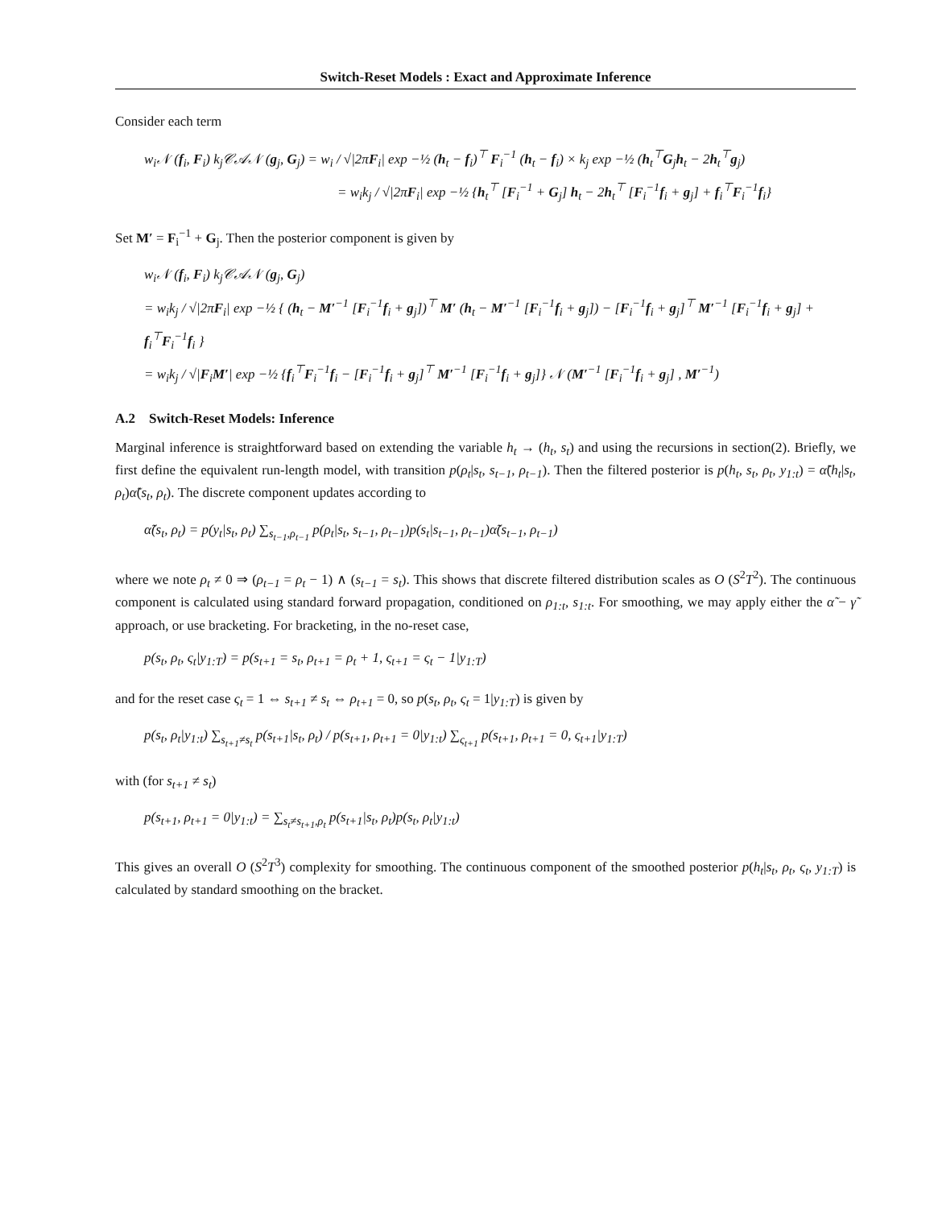Switch-Reset Models : Exact and Approximate Inference
Consider each term
w<sub>i</sub>𝒩 (f<sub>i</sub>, F<sub>i</sub>) k<sub>j</sub>𝒞𝒜𝒩 (g<sub>j</sub>, G<sub>j</sub>) = w<sub>i</sub> / √|2πF<sub>i</sub>| exp −½ (h<sub>t</sub> − f<sub>i</sub>)<sup>⊤</sup> F<sub>i</sub><sup>−1</sup> (h<sub>t</sub> − f<sub>i</sub>) × k<sub>j</sub> exp −½ (h<sub>t</sub><sup>⊤</sup>G<sub>j</sub>h<sub>t</sub> − 2h<sub>t</sub><sup>⊤</sup>g<sub>j</sub>)
= w<sub>i</sub>k<sub>j</sub> / √|2πF<sub>i</sub>| exp −½ {h<sub>t</sub><sup>⊤</sup> [F<sub>i</sub><sup>−1</sup> + G<sub>j</sub>] h<sub>t</sub> − 2h<sub>t</sub><sup>⊤</sup> [F<sub>i</sub><sup>−1</sup>f<sub>i</sub> + g<sub>j</sub>] + f<sub>i</sub><sup>⊤</sup>F<sub>i</sub><sup>−1</sup>f<sub>i</sub>}
Set M′ = F<sub>i</sub><sup>−1</sup> + G<sub>j</sub>. Then the posterior component is given by
w<sub>i</sub>𝒩 (f<sub>i</sub>, F<sub>i</sub>) k<sub>j</sub>𝒞𝒜𝒩 (g<sub>j</sub>, G<sub>j</sub>)
= w<sub>i</sub>k<sub>j</sub> / √|2πF<sub>i</sub>| exp −½ { (h<sub>t</sub> − M′<sup>−1</sup> [F<sub>i</sub><sup>−1</sup>f<sub>i</sub> + g<sub>j</sub>])<sup>⊤</sup> M′ (h<sub>t</sub> − M′<sup>−1</sup> [F<sub>i</sub><sup>−1</sup>f<sub>i</sub> + g<sub>j</sub>]) − [F<sub>i</sub><sup>−1</sup>f<sub>i</sub> + g<sub>j</sub>]<sup>⊤</sup> M′<sup>−1</sup> [F<sub>i</sub><sup>−1</sup>f<sub>i</sub> + g<sub>j</sub>] + f<sub>i</sub><sup>⊤</sup>F<sub>i</sub><sup>−1</sup>f<sub>i</sub> }
= w<sub>i</sub>k<sub>j</sub> / √|F<sub>i</sub>M′| exp −½ {f<sub>i</sub><sup>⊤</sup>F<sub>i</sub><sup>−1</sup>f<sub>i</sub> − [F<sub>i</sub><sup>−1</sup>f<sub>i</sub> + g<sub>j</sub>]<sup>⊤</sup> M′<sup>−1</sup> [F<sub>i</sub><sup>−1</sup>f<sub>i</sub> + g<sub>j</sub>]} 𝒩 (M′<sup>−1</sup> [F<sub>i</sub><sup>−1</sup>f<sub>i</sub> + g<sub>j</sub>] , M′<sup>−1</sup>)
A.2 Switch-Reset Models: Inference
Marginal inference is straightforward based on extending the variable h<sub>t</sub> → (h<sub>t</sub>, s<sub>t</sub>) and using the recursions in section(2). Briefly, we first define the equivalent run-length model, with transition p(ρ<sub>t</sub>|s<sub>t</sub>, s<sub>t−1</sub>, ρ<sub>t−1</sub>). Then the filtered posterior is p(h<sub>t</sub>, s<sub>t</sub>, ρ<sub>t</sub>, y<sub>1:t</sub>) = α̃(h<sub>t</sub>|s<sub>t</sub>, ρ<sub>t</sub>)α̃(s<sub>t</sub>, ρ<sub>t</sub>). The discrete component updates according to
α̃(s<sub>t</sub>, ρ<sub>t</sub>) = p(y<sub>t</sub>|s<sub>t</sub>, ρ<sub>t</sub>) ∑<sub>s<sub>t−1</sub>,ρ<sub>t−1</sub></sub> p(ρ<sub>t</sub>|s<sub>t</sub>, s<sub>t−1</sub>, ρ<sub>t−1</sub>)p(s<sub>t</sub>|s<sub>t−1</sub>, ρ<sub>t−1</sub>)α̃(s<sub>t−1</sub>, ρ<sub>t−1</sub>)
where we note ρ<sub>t</sub> ≠ 0 ⇒ (ρ<sub>t−1</sub> = ρ<sub>t</sub> − 1) ∧ (s<sub>t−1</sub> = s<sub>t</sub>). This shows that discrete filtered distribution scales as O (S<sup>2</sup>T<sup>2</sup>). The continuous component is calculated using standard forward propagation, conditioned on ρ<sub>1:t</sub>, s<sub>1:t</sub>. For smoothing, we may apply either the α̃ − γ̃ approach, or use bracketing. For bracketing, in the no-reset case,
p(s<sub>t</sub>, ρ<sub>t</sub>, ς<sub>t</sub>|y<sub>1:T</sub>) = p(s<sub>t+1</sub> = s<sub>t</sub>, ρ<sub>t+1</sub> = ρ<sub>t</sub> + 1, ς<sub>t+1</sub> = ς<sub>t</sub> − 1|y<sub>1:T</sub>)
and for the reset case ς<sub>t</sub> = 1 ⇔ s<sub>t+1</sub> ≠ s<sub>t</sub> ⇔ ρ<sub>t+1</sub> = 0, so p(s<sub>t</sub>, ρ<sub>t</sub>, ς<sub>t</sub> = 1|y<sub>1:T</sub>) is given by
p(s<sub>t</sub>, ρ<sub>t</sub>|y<sub>1:t</sub>) ∑<sub>s<sub>t+1</sub>≠s<sub>t</sub></sub> p(s<sub>t+1</sub>|s<sub>t</sub>, ρ<sub>t</sub>) / p(s<sub>t+1</sub>, ρ<sub>t+1</sub> = 0|y<sub>1:t</sub>) ∑<sub>ς<sub>t+1</sub></sub> p(s<sub>t+1</sub>, ρ<sub>t+1</sub> = 0, ς<sub>t+1</sub>|y<sub>1:T</sub>)
with (for s<sub>t+1</sub> ≠ s<sub>t</sub>)
p(s<sub>t+1</sub>, ρ<sub>t+1</sub> = 0|y<sub>1:t</sub>) = ∑<sub>s<sub>t</sub>≠s<sub>t+1</sub>,ρ<sub>t</sub></sub> p(s<sub>t+1</sub>|s<sub>t</sub>, ρ<sub>t</sub>)p(s<sub>t</sub>, ρ<sub>t</sub>|y<sub>1:t</sub>)
This gives an overall O (S<sup>2</sup>T<sup>3</sup>) complexity for smoothing. The continuous component of the smoothed posterior p(h<sub>t</sub>|s<sub>t</sub>, ρ<sub>t</sub>, ς<sub>t</sub>, y<sub>1:T</sub>) is calculated by standard smoothing on the bracket.